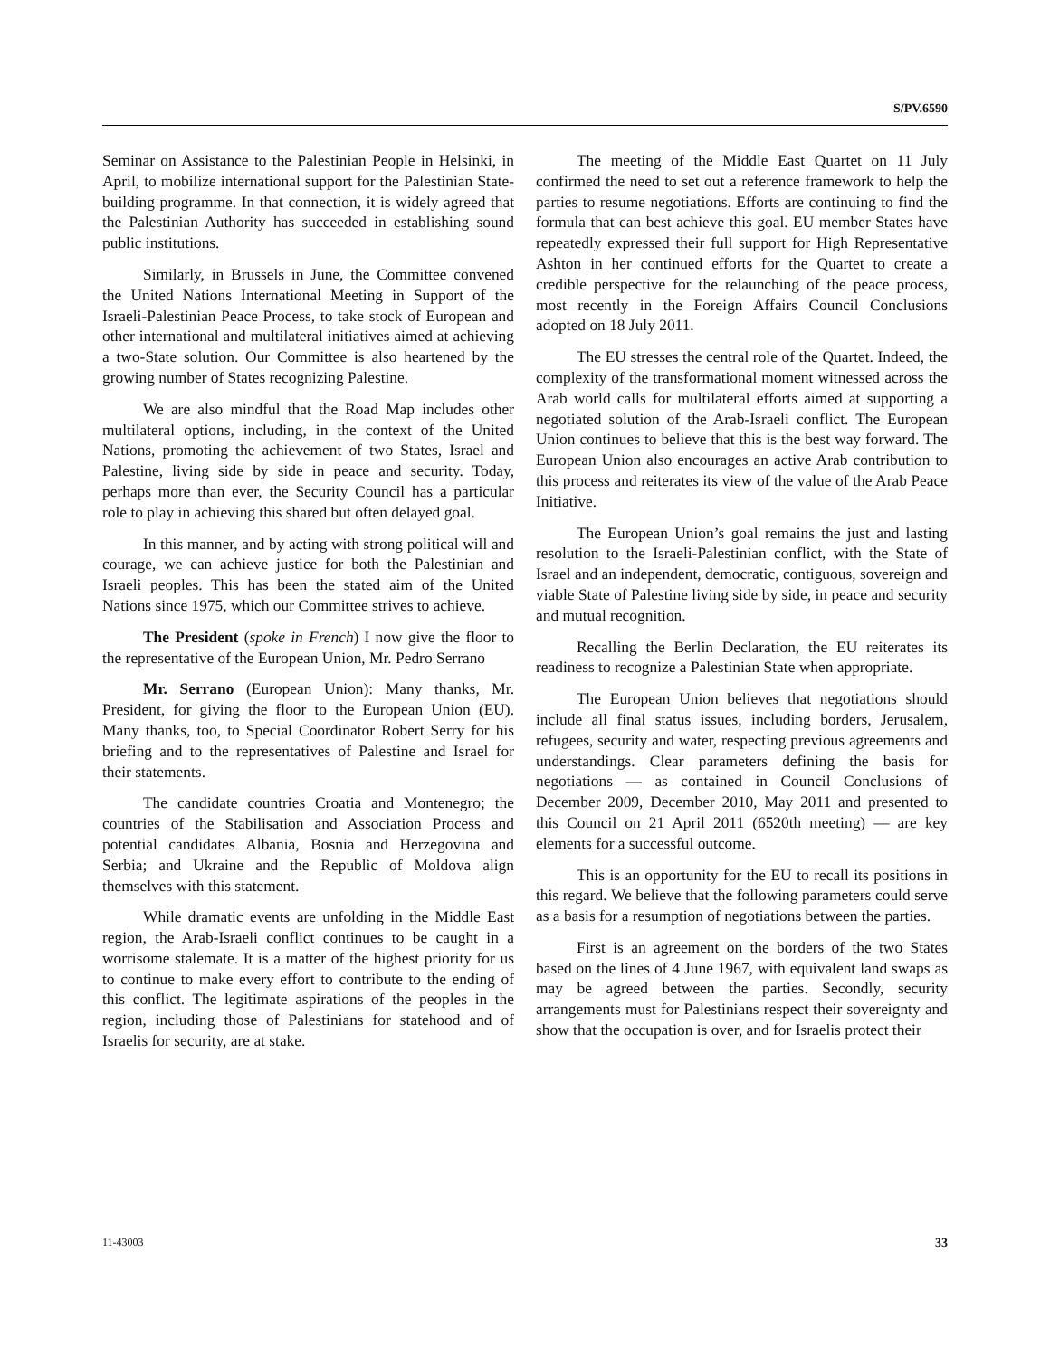S/PV.6590
Seminar on Assistance to the Palestinian People in Helsinki, in April, to mobilize international support for the Palestinian State-building programme. In that connection, it is widely agreed that the Palestinian Authority has succeeded in establishing sound public institutions.
Similarly, in Brussels in June, the Committee convened the United Nations International Meeting in Support of the Israeli-Palestinian Peace Process, to take stock of European and other international and multilateral initiatives aimed at achieving a two-State solution. Our Committee is also heartened by the growing number of States recognizing Palestine.
We are also mindful that the Road Map includes other multilateral options, including, in the context of the United Nations, promoting the achievement of two States, Israel and Palestine, living side by side in peace and security. Today, perhaps more than ever, the Security Council has a particular role to play in achieving this shared but often delayed goal.
In this manner, and by acting with strong political will and courage, we can achieve justice for both the Palestinian and Israeli peoples. This has been the stated aim of the United Nations since 1975, which our Committee strives to achieve.
The President (spoke in French) I now give the floor to the representative of the European Union, Mr. Pedro Serrano
Mr. Serrano (European Union): Many thanks, Mr. President, for giving the floor to the European Union (EU). Many thanks, too, to Special Coordinator Robert Serry for his briefing and to the representatives of Palestine and Israel for their statements.
The candidate countries Croatia and Montenegro; the countries of the Stabilisation and Association Process and potential candidates Albania, Bosnia and Herzegovina and Serbia; and Ukraine and the Republic of Moldova align themselves with this statement.
While dramatic events are unfolding in the Middle East region, the Arab-Israeli conflict continues to be caught in a worrisome stalemate. It is a matter of the highest priority for us to continue to make every effort to contribute to the ending of this conflict. The legitimate aspirations of the peoples in the region, including those of Palestinians for statehood and of Israelis for security, are at stake.
The meeting of the Middle East Quartet on 11 July confirmed the need to set out a reference framework to help the parties to resume negotiations. Efforts are continuing to find the formula that can best achieve this goal. EU member States have repeatedly expressed their full support for High Representative Ashton in her continued efforts for the Quartet to create a credible perspective for the relaunching of the peace process, most recently in the Foreign Affairs Council Conclusions adopted on 18 July 2011.
The EU stresses the central role of the Quartet. Indeed, the complexity of the transformational moment witnessed across the Arab world calls for multilateral efforts aimed at supporting a negotiated solution of the Arab-Israeli conflict. The European Union continues to believe that this is the best way forward. The European Union also encourages an active Arab contribution to this process and reiterates its view of the value of the Arab Peace Initiative.
The European Union’s goal remains the just and lasting resolution to the Israeli-Palestinian conflict, with the State of Israel and an independent, democratic, contiguous, sovereign and viable State of Palestine living side by side, in peace and security and mutual recognition.
Recalling the Berlin Declaration, the EU reiterates its readiness to recognize a Palestinian State when appropriate.
The European Union believes that negotiations should include all final status issues, including borders, Jerusalem, refugees, security and water, respecting previous agreements and understandings. Clear parameters defining the basis for negotiations — as contained in Council Conclusions of December 2009, December 2010, May 2011 and presented to this Council on 21 April 2011 (6520th meeting) — are key elements for a successful outcome.
This is an opportunity for the EU to recall its positions in this regard. We believe that the following parameters could serve as a basis for a resumption of negotiations between the parties.
First is an agreement on the borders of the two States based on the lines of 4 June 1967, with equivalent land swaps as may be agreed between the parties. Secondly, security arrangements must for Palestinians respect their sovereignty and show that the occupation is over, and for Israelis protect their
11-43003 33